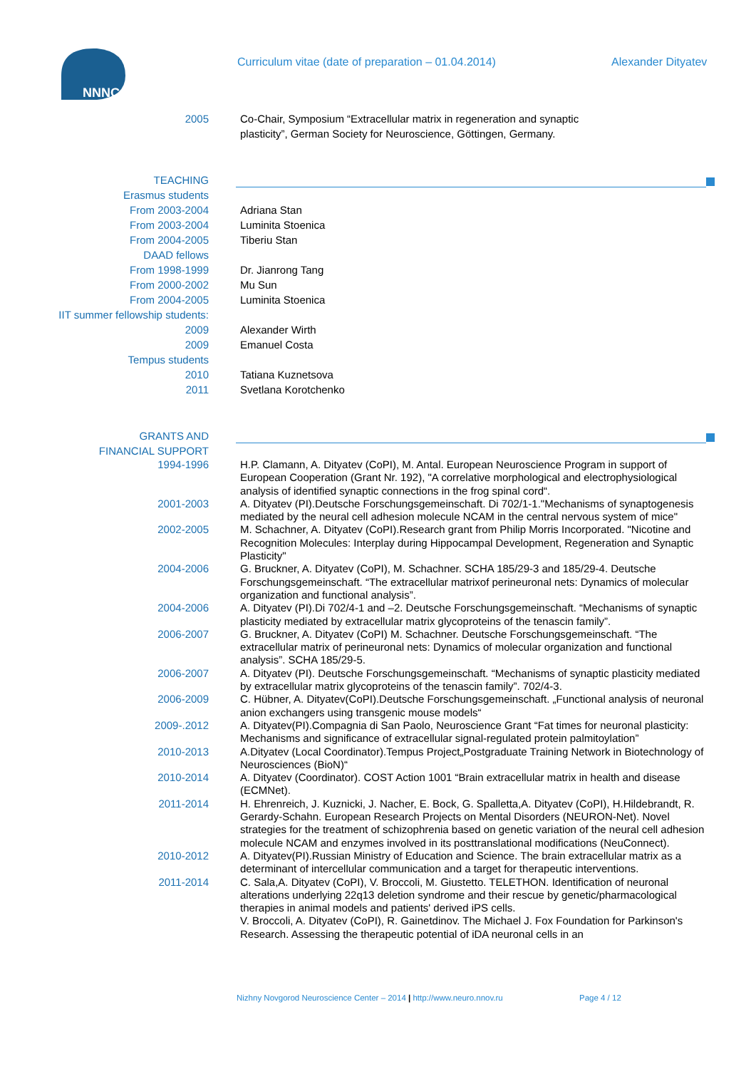NNNC
Curriculum vitae (date of preparation – 01.04.2014) Alexander Dityatev
2005 Co-Chair, Symposium “Extracellular matrix in regeneration and synaptic
plasticity”, German Society for Neuroscience, Göttingen, Germany.
TEACHING
Erasmus students
From 2003-2004 Adriana Stan
From 2003-2004 Luminita Stoenica
From 2004-2005 Tiberiu Stan
DAAD fellows
From 1998-1999 Dr. Jianrong Tang
From 2000-2002 Mu Sun
From 2004-2005 Luminita Stoenica
IIT summer fellowship students:
2009 Alexander Wirth
2009 Emanuel Costa
Tempus students
2010 Tatiana Kuznetsova
2011 Svetlana Korotchenko
GRANTS AND
FINANCIAL SUPPORT
1994-1996 H.P. Clamann, A. Dityatev (CoPI), M. Antal. European Neuroscience Program in support of European Cooperation (Grant Nr. 192), "A correlative morphological and electrophysiological analysis of identified synaptic connections in the frog spinal cord“.
2001-2003 A. Dityatev (PI).Deutsche Forschungsgemeinschaft. Di 702/1-1."Mechanisms of synaptogenesis mediated by the neural cell adhesion molecule NCAM in the central nervous system of mice"
2002-2005 M. Schachner, A. Dityatev (CoPI).Research grant from Philip Morris Incorporated. "Nicotine and Recognition Molecules: Interplay during Hippocampal Development, Regeneration and Synaptic Plasticity"
2004-2006 G. Bruckner, A. Dityatev (CoPI), M. Schachner. SCHA 185/29-3 and 185/29-4. Deutsche Forschungsgemeinschaft. “The extracellular matrixof perineuronal nets: Dynamics of molecular organization and functional analysis”.
2004-2006 A. Dityatev (PI).Di 702/4-1 and –2. Deutsche Forschungsgemeinschaft. “Mechanisms of synaptic plasticity mediated by extracellular matrix glycoproteins of the tenascin family”.
2006-2007 G. Bruckner, A. Dityatev (CoPI) M. Schachner. Deutsche Forschungsgemeinschaft. “The extracellular matrix of perineuronal nets: Dynamics of molecular organization and functional analysis”. SCHA 185/29-5.
2006-2007 A. Dityatev (PI). Deutsche Forschungsgemeinschaft. “Mechanisms of synaptic plasticity mediated by extracellular matrix glycoproteins of the tenascin family”. 702/4-3.
2006-2009 C. Hübner, A. Dityatev(CoPI).Deutsche Forschungsgemeinschaft. „Functional analysis of neuronal anion exchangers using transgenic mouse models“
2009-.2012 A. Dityatev(PI).Compagnia di San Paolo, Neuroscience Grant “Fat times for neuronal plasticity: Mechanisms and significance of extracellular signal-regulated protein palmitoylation”
2010-2013 A.Dityatev (Local Coordinator).Tempus Project„Postgraduate Training Network in Biotechnology of Neurosciences (BioN)“
2010-2014 A. Dityatev (Coordinator). COST Action 1001 “Brain extracellular matrix in health and disease (ECMNet).
2011-2014 H. Ehrenreich, J. Kuznicki, J. Nacher, E. Bock, G. Spalletta,A. Dityatev (CoPI), H.Hildebrandt, R. Gerardy-Schahn. European Research Projects on Mental Disorders (NEURON-Net). Novel strategies for the treatment of schizophrenia based on genetic variation of the neural cell adhesion molecule NCAM and enzymes involved in its posttranslational modifications (NeuConnect).
2010-2012 A. Dityatev(PI).Russian Ministry of Education and Science. The brain extracellular matrix as a determinant of intercellular communication and a target for therapeutic interventions.
2011-2014 C. Sala,A. Dityatev (CoPI), V. Broccoli, M. Giustetto. TELETHON. Identification of neuronal alterations underlying 22q13 deletion syndrome and their rescue by genetic/pharmacological therapies in animal models and patients' derived iPS cells.
V. Broccoli, A. Dityatev (CoPI), R. Gainetdinov. The Michael J. Fox Foundation for Parkinson's Research. Assessing the therapeutic potential of iDA neuronal cells in an
Nizhny Novgorod Neuroscience Center – 2014 | http://www.neuro.nnov.ru Page 4 / 12